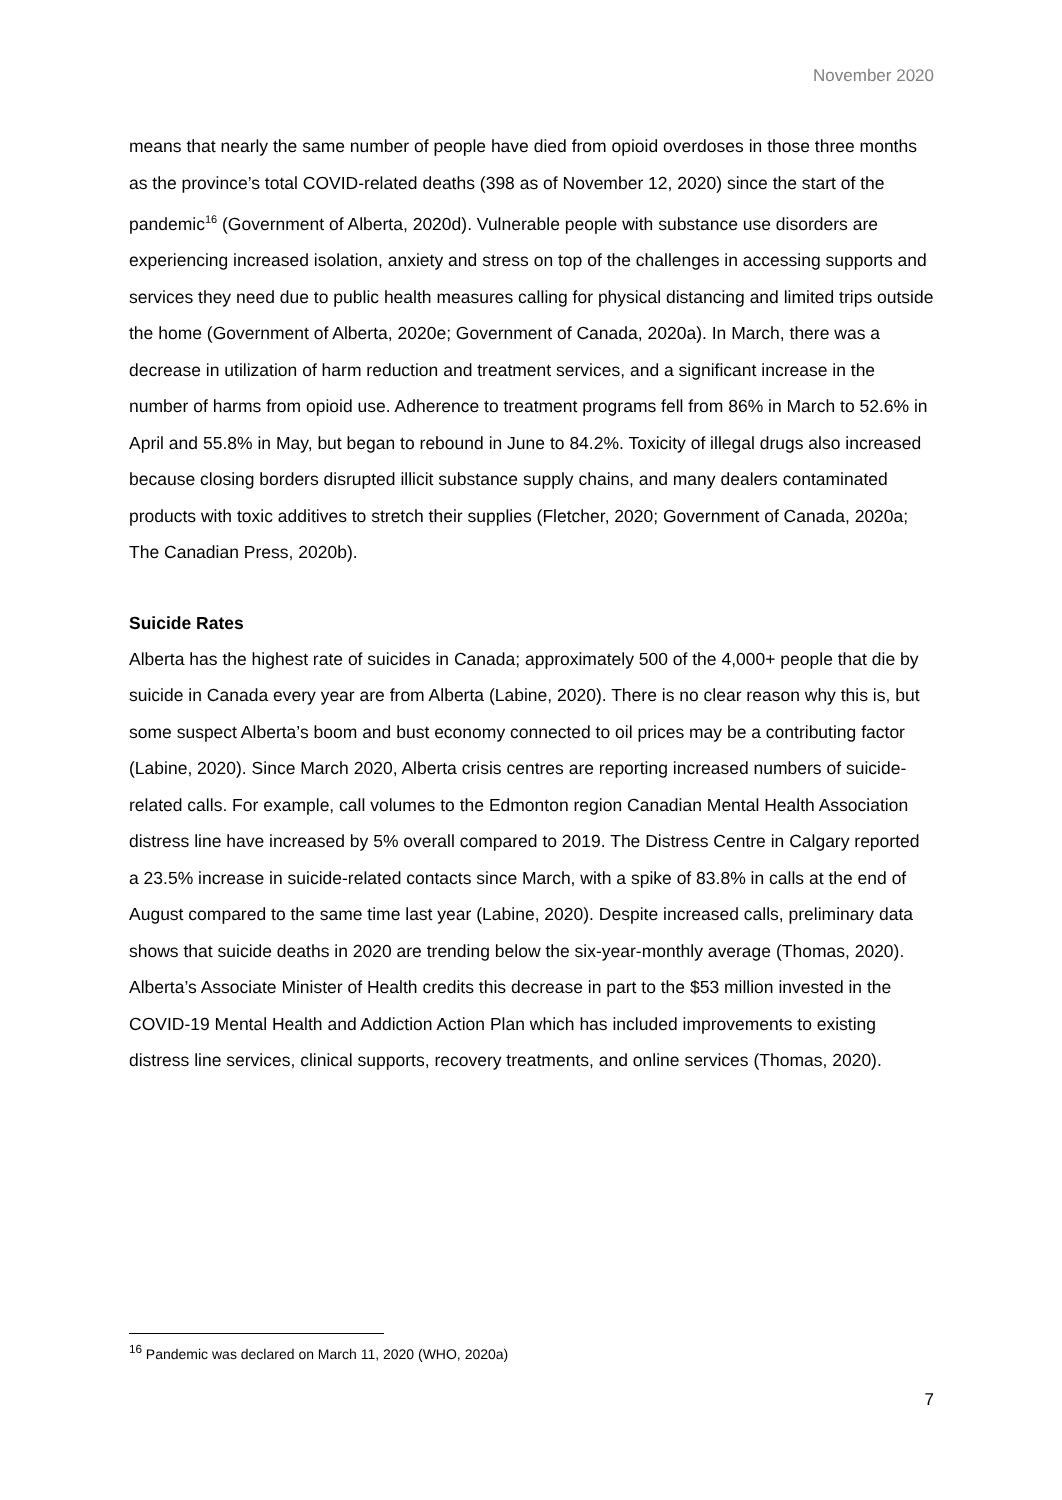November 2020
means that nearly the same number of people have died from opioid overdoses in those three months as the province’s total COVID-related deaths (398 as of November 12, 2020) since the start of the pandemic<sup>16</sup> (Government of Alberta, 2020d). Vulnerable people with substance use disorders are experiencing increased isolation, anxiety and stress on top of the challenges in accessing supports and services they need due to public health measures calling for physical distancing and limited trips outside the home (Government of Alberta, 2020e; Government of Canada, 2020a). In March, there was a decrease in utilization of harm reduction and treatment services, and a significant increase in the number of harms from opioid use. Adherence to treatment programs fell from 86% in March to 52.6% in April and 55.8% in May, but began to rebound in June to 84.2%. Toxicity of illegal drugs also increased because closing borders disrupted illicit substance supply chains, and many dealers contaminated products with toxic additives to stretch their supplies (Fletcher, 2020; Government of Canada, 2020a; The Canadian Press, 2020b).
Suicide Rates
Alberta has the highest rate of suicides in Canada; approximately 500 of the 4,000+ people that die by suicide in Canada every year are from Alberta (Labine, 2020). There is no clear reason why this is, but some suspect Alberta’s boom and bust economy connected to oil prices may be a contributing factor (Labine, 2020). Since March 2020, Alberta crisis centres are reporting increased numbers of suicide-related calls. For example, call volumes to the Edmonton region Canadian Mental Health Association distress line have increased by 5% overall compared to 2019. The Distress Centre in Calgary reported a 23.5% increase in suicide-related contacts since March, with a spike of 83.8% in calls at the end of August compared to the same time last year (Labine, 2020). Despite increased calls, preliminary data shows that suicide deaths in 2020 are trending below the six-year-monthly average (Thomas, 2020). Alberta’s Associate Minister of Health credits this decrease in part to the $53 million invested in the COVID-19 Mental Health and Addiction Action Plan which has included improvements to existing distress line services, clinical supports, recovery treatments, and online services (Thomas, 2020).
<sup>16</sup> Pandemic was declared on March 11, 2020 (WHO, 2020a)
7